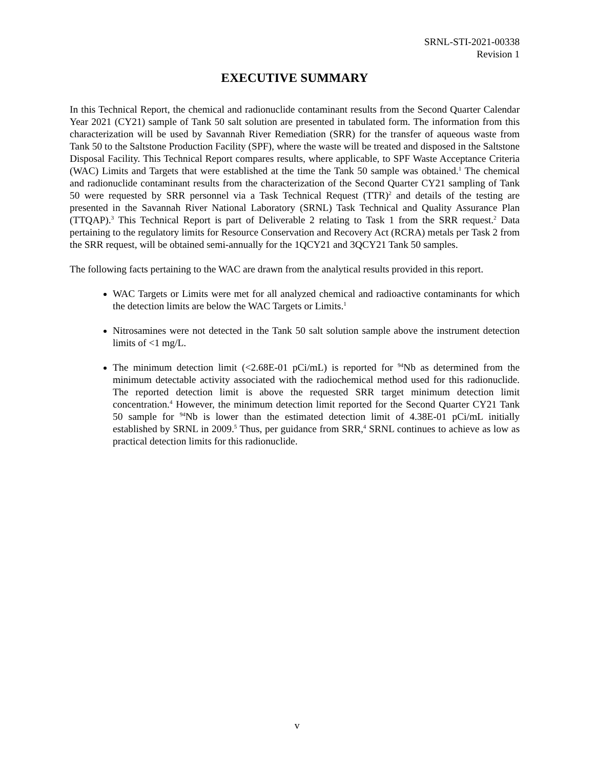SRNL-STI-2021-00338
Revision 1
EXECUTIVE SUMMARY
In this Technical Report, the chemical and radionuclide contaminant results from the Second Quarter Calendar Year 2021 (CY21) sample of Tank 50 salt solution are presented in tabulated form. The information from this characterization will be used by Savannah River Remediation (SRR) for the transfer of aqueous waste from Tank 50 to the Saltstone Production Facility (SPF), where the waste will be treated and disposed in the Saltstone Disposal Facility. This Technical Report compares results, where applicable, to SPF Waste Acceptance Criteria (WAC) Limits and Targets that were established at the time the Tank 50 sample was obtained.<sup>1</sup> The chemical and radionuclide contaminant results from the characterization of the Second Quarter CY21 sampling of Tank 50 were requested by SRR personnel via a Task Technical Request (TTR)<sup>2</sup> and details of the testing are presented in the Savannah River National Laboratory (SRNL) Task Technical and Quality Assurance Plan (TTQAP).<sup>3</sup> This Technical Report is part of Deliverable 2 relating to Task 1 from the SRR request.<sup>2</sup> Data pertaining to the regulatory limits for Resource Conservation and Recovery Act (RCRA) metals per Task 2 from the SRR request, will be obtained semi-annually for the 1QCY21 and 3QCY21 Tank 50 samples.
The following facts pertaining to the WAC are drawn from the analytical results provided in this report.
WAC Targets or Limits were met for all analyzed chemical and radioactive contaminants for which the detection limits are below the WAC Targets or Limits.<sup>1</sup>
Nitrosamines were not detected in the Tank 50 salt solution sample above the instrument detection limits of <1 mg/L.
The minimum detection limit (<2.68E-01 pCi/mL) is reported for <sup>94</sup>Nb as determined from the minimum detectable activity associated with the radiochemical method used for this radionuclide. The reported detection limit is above the requested SRR target minimum detection limit concentration.<sup>4</sup> However, the minimum detection limit reported for the Second Quarter CY21 Tank 50 sample for <sup>94</sup>Nb is lower than the estimated detection limit of 4.38E-01 pCi/mL initially established by SRNL in 2009.<sup>5</sup> Thus, per guidance from SRR,<sup>4</sup> SRNL continues to achieve as low as practical detection limits for this radionuclide.
v